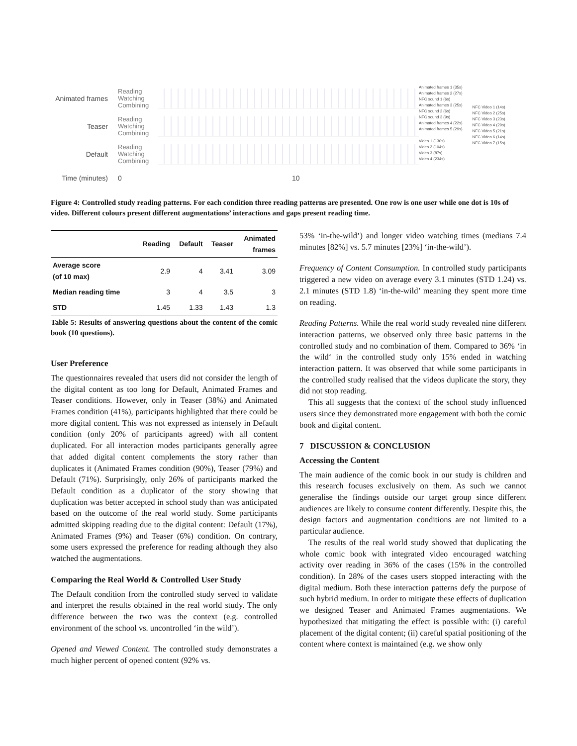Animated frames
Reading
Watching
Combining
Teaser
Reading
Watching
Combining
Default
Reading
Watching
Combining
Time (minutes)
0 10
Animated frames 1 (35s)
Animated frames 2 (27s)
NFC sound 1 (6s)
Animated frames 3 (25s)
NFC sound 2 (6s)
NFC sound 3 (9s)
Animated frames 4 (22s)
Animated frames 5 (29s)
Video 1 (130s)
Video 2 (104s)
Video 3 (87s)
Video 4 (234s)
NFC Video 1 (14s)
NFC Video 2 (25s)
NFC Video 3 (23s)
NFC Video 4 (29s)
NFC Video 5 (21s)
NFC Video 6 (14s)
NFC Video 7 (15s)
Figure 4: Controlled study reading patterns. For each condition three reading patterns are presented. One row is one user while one dot is 10s of video. Different colours present different augmentations’ interactions and gaps present reading time.
| | Reading | Default | Teaser | Animated frames |
| --- | --- | --- | --- | --- |
| Average score (of 10 max) | 2.9 | 4 | 3.41 | 3.09 |
| Median reading time | 3 | 4 | 3.5 | 3 |
| STD | 1.45 | 1.33 | 1.43 | 1.3 |
Table 5: Results of answering questions about the content of the comic book (10 questions).
User Preference
The questionnaires revealed that users did not consider the length of the digital content as too long for Default, Animated Frames and Teaser conditions. However, only in Teaser (38%) and Animated Frames condition (41%), participants highlighted that there could be more digital content. This was not expressed as intensely in Default condition (only 20% of participants agreed) with all content duplicated. For all interaction modes participants generally agree that added digital content complements the story rather than duplicates it (Animated Frames condition (90%), Teaser (79%) and Default (71%). Surprisingly, only 26% of participants marked the Default condition as a duplicator of the story showing that duplication was better accepted in school study than was anticipated based on the outcome of the real world study. Some participants admitted skipping reading due to the digital content: Default (17%), Animated Frames (9%) and Teaser (6%) condition. On contrary, some users expressed the preference for reading although they also watched the augmentations.
Comparing the Real World & Controlled User Study
The Default condition from the controlled study served to validate and interpret the results obtained in the real world study. The only difference between the two was the context (e.g. controlled environment of the school vs. uncontrolled ‘in the wild’).
Opened and Viewed Content. The controlled study demonstrates a much higher percent of opened content (92% vs.
53% ‘in-the-wild’) and longer video watching times (medians 7.4 minutes [82%] vs. 5.7 minutes [23%] ‘in-the-wild’).
Frequency of Content Consumption. In controlled study participants triggered a new video on average every 3.1 minutes (STD 1.24) vs. 2.1 minutes (STD 1.8) ‘in-the-wild’ meaning they spent more time on reading.
Reading Patterns. While the real world study revealed nine different interaction patterns, we observed only three basic patterns in the controlled study and no combination of them. Compared to 36% ‘in the wild‘ in the controlled study only 15% ended in watching interaction pattern. It was observed that while some participants in the controlled study realised that the videos duplicate the story, they did not stop reading.
This all suggests that the context of the school study influenced users since they demonstrated more engagement with both the comic book and digital content.
7 DISCUSSION & CONCLUSION
Accessing the Content
The main audience of the comic book in our study is children and this research focuses exclusively on them. As such we cannot generalise the findings outside our target group since different audiences are likely to consume content differently. Despite this, the design factors and augmentation conditions are not limited to a particular audience.
The results of the real world study showed that duplicating the whole comic book with integrated video encouraged watching activity over reading in 36% of the cases (15% in the controlled condition). In 28% of the cases users stopped interacting with the digital medium. Both these interaction patterns defy the purpose of such hybrid medium. In order to mitigate these effects of duplication we designed Teaser and Animated Frames augmentations. We hypothesized that mitigating the effect is possible with: (i) careful placement of the digital content; (ii) careful spatial positioning of the content where context is maintained (e.g. we show only